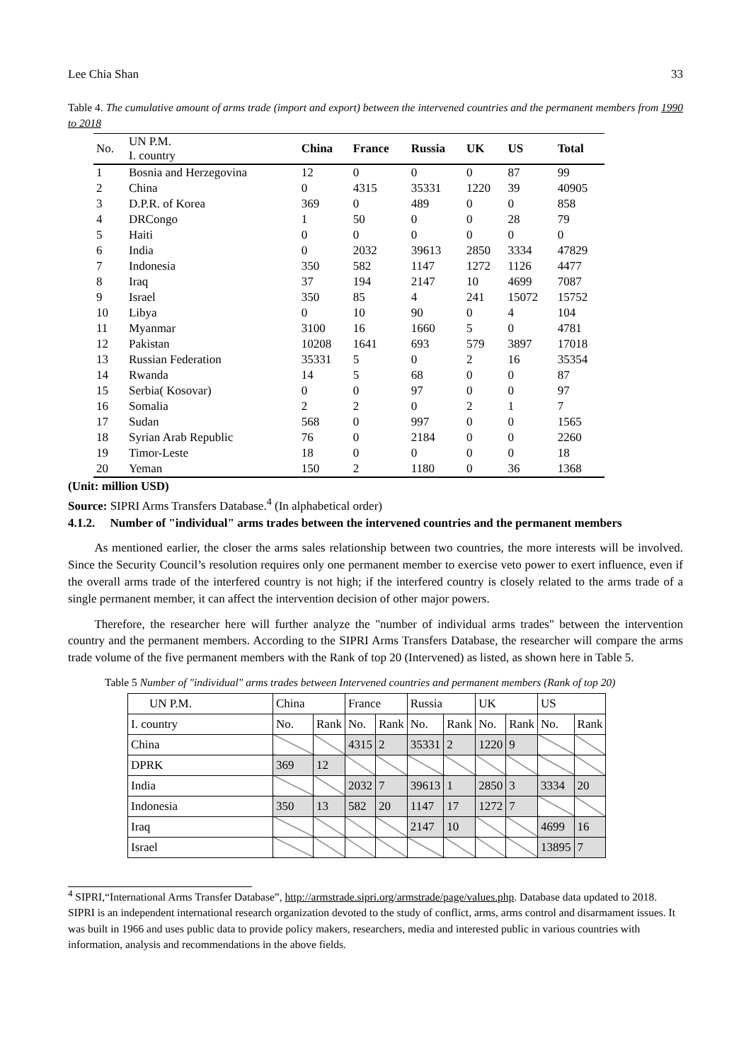Lee Chia Shan 33
Table 4. The cumulative amount of arms trade (import and export) between the intervened countries and the permanent members from 1990 to 2018
| No. | UN P.M. I. country | China | France | Russia | UK | US | Total |
| --- | --- | --- | --- | --- | --- | --- | --- |
| 1 | Bosnia and Herzegovina | 12 | 0 | 0 | 0 | 87 | 99 |
| 2 | China | 0 | 4315 | 35331 | 1220 | 39 | 40905 |
| 3 | D.P.R. of Korea | 369 | 0 | 489 | 0 | 0 | 858 |
| 4 | DRCongo | 1 | 50 | 0 | 0 | 28 | 79 |
| 5 | Haiti | 0 | 0 | 0 | 0 | 0 | 0 |
| 6 | India | 0 | 2032 | 39613 | 2850 | 3334 | 47829 |
| 7 | Indonesia | 350 | 582 | 1147 | 1272 | 1126 | 4477 |
| 8 | Iraq | 37 | 194 | 2147 | 10 | 4699 | 7087 |
| 9 | Israel | 350 | 85 | 4 | 241 | 15072 | 15752 |
| 10 | Libya | 0 | 10 | 90 | 0 | 4 | 104 |
| 11 | Myanmar | 3100 | 16 | 1660 | 5 | 0 | 4781 |
| 12 | Pakistan | 10208 | 1641 | 693 | 579 | 3897 | 17018 |
| 13 | Russian Federation | 35331 | 5 | 0 | 2 | 16 | 35354 |
| 14 | Rwanda | 14 | 5 | 68 | 0 | 0 | 87 |
| 15 | Serbia( Kosovar) | 0 | 0 | 97 | 0 | 0 | 97 |
| 16 | Somalia | 2 | 2 | 0 | 2 | 1 | 7 |
| 17 | Sudan | 568 | 0 | 997 | 0 | 0 | 1565 |
| 18 | Syrian Arab Republic | 76 | 0 | 2184 | 0 | 0 | 2260 |
| 19 | Timor-Leste | 18 | 0 | 0 | 0 | 0 | 18 |
| 20 | Yeman | 150 | 2 | 1180 | 0 | 36 | 1368 |
(Unit: million USD)
Source: SIPRI Arms Transfers Database.<sup>4</sup> (In alphabetical order)
4.1.2. Number of "individual" arms trades between the intervened countries and the permanent members
As mentioned earlier, the closer the arms sales relationship between two countries, the more interests will be involved. Since the Security Council’s resolution requires only one permanent member to exercise veto power to exert influence, even if the overall arms trade of the interfered country is not high; if the interfered country is closely related to the arms trade of a single permanent member, it can affect the intervention decision of other major powers.
Therefore, the researcher here will further analyze the "number of individual arms trades" between the intervention country and the permanent members. According to the SIPRI Arms Transfers Database, the researcher will compare the arms trade volume of the five permanent members with the Rank of top 20 (Intervened) as listed, as shown here in Table 5.
Table 5 Number of "individual" arms trades between Intervened countries and permanent members (Rank of top 20)
| UN P.M. | China | | France | | Russia | | UK | | US | |
| I. country | No. | Rank | No. | Rank | No. | Rank | No. | Rank | No. | Rank |
| China | | | 4315 | 2 | 35331 | 2 | 1220 | 9 | | |
| DPRK | 369 | 12 | | | | | | | | |
| India | | | 2032 | 7 | 39613 | 1 | 2850 | 3 | 3334 | 20 |
| Indonesia | 350 | 13 | 582 | 20 | 1147 | 17 | 1272 | 7 | | |
| Iraq | | | | | 2147 | 10 | | | 4699 | 16 |
| Israel | | | | | | | | | 13895 | 7 |
<sup>4</sup> SIPRI,“International Arms Transfer Database”, http://armstrade.sipri.org/armstrade/page/values.php. Database data updated to 2018. SIPRI is an independent international research organization devoted to the study of conflict, arms, arms control and disarmament issues. It was built in 1966 and uses public data to provide policy makers, researchers, media and interested public in various countries with information, analysis and recommendations in the above fields.